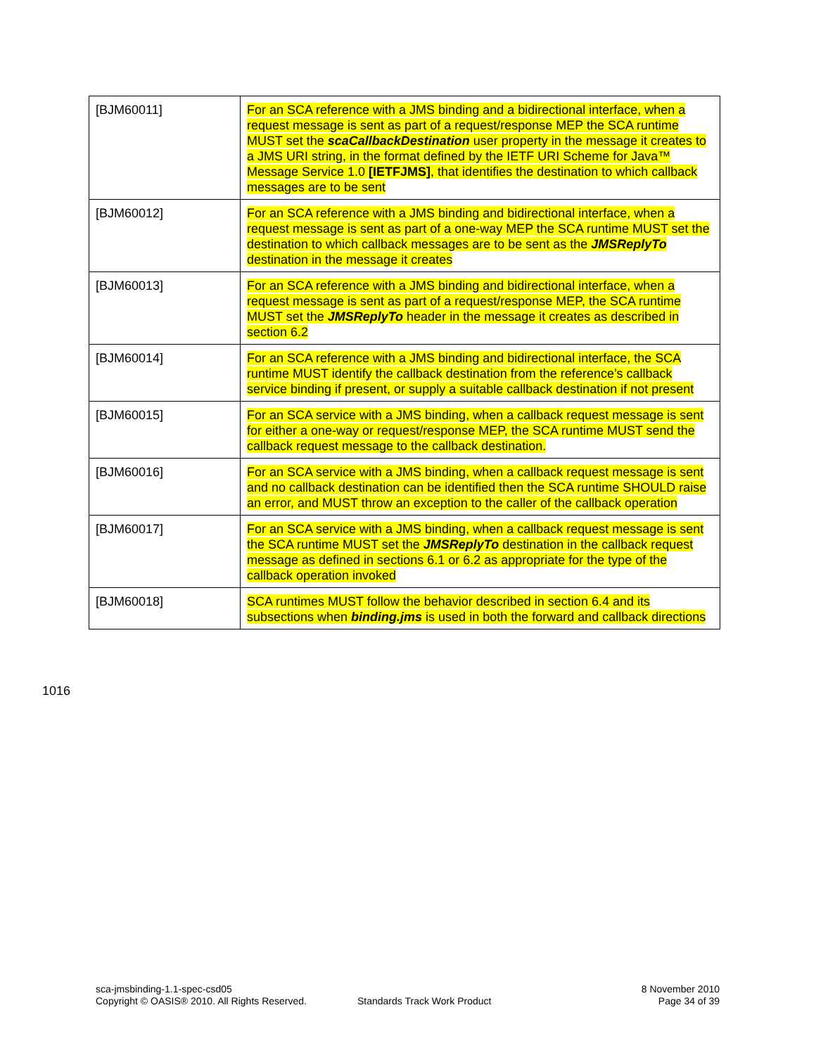| [BJM60011] | For an SCA reference with a JMS binding and a bidirectional interface, when a request message is sent as part of a request/response MEP the SCA runtime MUST set the scaCallbackDestination user property in the message it creates to a JMS URI string, in the format defined by the IETF URI Scheme for Java™ Message Service 1.0 [IETFJMS] , that identifies the destination to which callback messages are to be sent |
| [BJM60012] | For an SCA reference with a JMS binding and bidirectional interface, when a request message is sent as part of a one-way MEP the SCA runtime MUST set the destination to which callback messages are to be sent as the JMSReplyTo destination in the message it creates |
| [BJM60013] | For an SCA reference with a JMS binding and bidirectional interface, when a request message is sent as part of a request/response MEP, the SCA runtime MUST set the JMSReplyTo header in the message it creates as described in section 6.2 |
| [BJM60014] | For an SCA reference with a JMS binding and bidirectional interface, the SCA runtime MUST identify the callback destination from the reference’s callback service binding if present, or supply a suitable callback destination if not present |
| [BJM60015] | For an SCA service with a JMS binding, when a callback request message is sent for either a one-way or request/response MEP, the SCA runtime MUST send the callback request message to the callback destination. |
| [BJM60016] | For an SCA service with a JMS binding, when a callback request message is sent and no callback destination can be identified then the SCA runtime SHOULD raise an error, and MUST throw an exception to the caller of the callback operation |
| [BJM60017] | For an SCA service with a JMS binding, when a callback request message is sent the SCA runtime MUST set the JMSReplyTo destination in the callback request message as defined in sections 6.1 or 6.2 as appropriate for the type of the callback operation invoked |
| [BJM60018] | SCA runtimes MUST follow the behavior described in section 6.4 and its subsections when binding.jms is used in both the forward and callback directions |
1016
sca-jmsbinding-1.1-spec-csd05
Copyright © OASIS® 2010. All Rights Reserved.
Standards Track Work Product
8 November 2010
Page 34 of 39